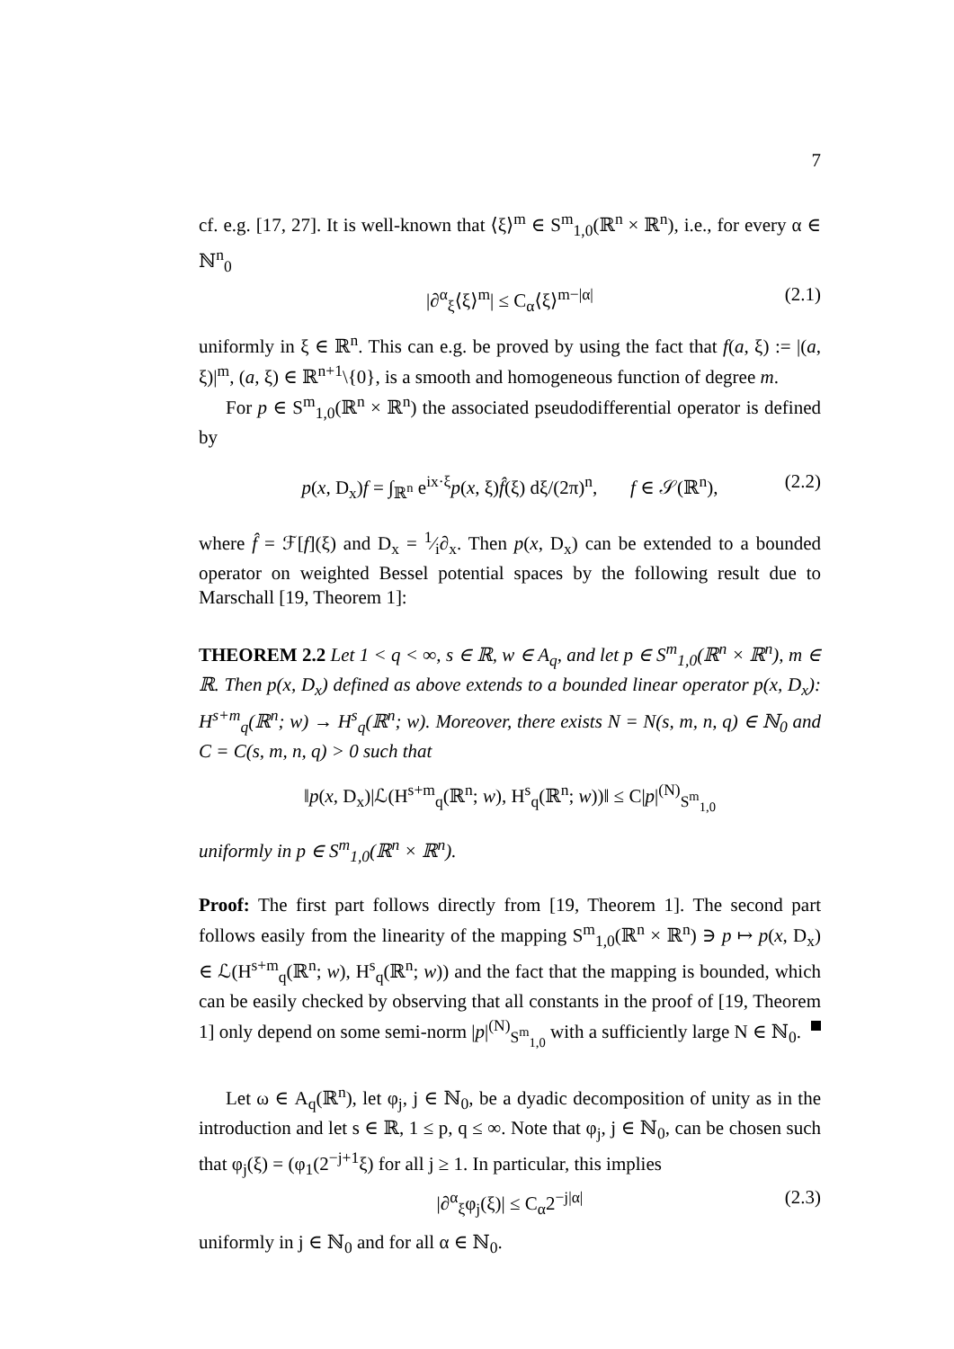7
cf. e.g. [17, 27]. It is well-known that ⟨ξ⟩<sup>m</sup> ∈ S<sup>m</sup><sub>1,0</sub>(ℝ<sup>n</sup> × ℝ<sup>n</sup>), i.e., for every α ∈ ℕ<sup>n</sup><sub>0</sub>
|∂<sup>α</sup><sub>ξ</sub>⟨ξ⟩<sup>m</sup>| ≤ C<sub>α</sub>⟨ξ⟩<sup>m−|α|</sup> (2.1)
uniformly in ξ ∈ ℝ<sup>n</sup>. This can e.g. be proved by using the fact that f(a, ξ) := |(a, ξ)|<sup>m</sup>, (a, ξ) ∈ ℝ<sup>n+1</sup>\{0}, is a smooth and homogeneous function of degree m.
For p ∈ S<sup>m</sup><sub>1,0</sub>(ℝ<sup>n</sup> × ℝ<sup>n</sup>) the associated pseudodifferential operator is defined by
p(x, D<sub>x</sub>)f = ∫<sub>ℝ<sup>n</sup></sub> e<sup>ix·ξ</sup>p(x, ξ)f̂(ξ) dξ/(2π)<sup>n</sup>, f ∈ 𝒮(ℝ<sup>n</sup>), (2.2)
where f̂ = ℱ[f](ξ) and D<sub>x</sub> = 1⁄i∂<sub>x</sub>. Then p(x, D<sub>x</sub>) can be extended to a bounded operator on weighted Bessel potential spaces by the following result due to Marschall [19, Theorem 1]:
THEOREM 2.2 Let 1 < q < ∞, s ∈ ℝ, w ∈ A<sub>q</sub>, and let p ∈ S<sup>m</sup><sub>1,0</sub>(ℝ<sup>n</sup> × ℝ<sup>n</sup>), m ∈ ℝ. Then p(x, D<sub>x</sub>) defined as above extends to a bounded linear operator p(x, D<sub>x</sub>): H<sup>s+m</sup><sub>q</sub>(ℝ<sup>n</sup>; w) → H<sup>s</sup><sub>q</sub>(ℝ<sup>n</sup>; w). Moreover, there exists N = N(s, m, n, q) ∈ ℕ<sub>0</sub> and C = C(s, m, n, q) > 0 such that
‖p(x, D<sub>x</sub>)|ℒ(H<sup>s+m</sup><sub>q</sub>(ℝ<sup>n</sup>; w), H<sup>s</sup><sub>q</sub>(ℝ<sup>n</sup>; w))‖ ≤ C|p|<sup>(N)</sup><sub>S<sup>m</sup><sub>1,0</sub></sub>
uniformly in p ∈ S<sup>m</sup><sub>1,0</sub>(ℝ<sup>n</sup> × ℝ<sup>n</sup>).
Proof: The first part follows directly from [19, Theorem 1]. The second part follows easily from the linearity of the mapping S<sup>m</sup><sub>1,0</sub>(ℝ<sup>n</sup> × ℝ<sup>n</sup>) ∋ p ↦ p(x, D<sub>x</sub>) ∈ ℒ(H<sup>s+m</sup><sub>q</sub>(ℝ<sup>n</sup>; w), H<sup>s</sup><sub>q</sub>(ℝ<sup>n</sup>; w)) and the fact that the mapping is bounded, which can be easily checked by observing that all constants in the proof of [19, Theorem 1] only depend on some semi-norm |p|<sup>(N)</sup><sub>S<sup>m</sup><sub>1,0</sub></sub> with a sufficiently large N ∈ ℕ<sub>0</sub>.
Let ω ∈ A<sub>q</sub>(ℝ<sup>n</sup>), let φ<sub>j</sub>, j ∈ ℕ<sub>0</sub>, be a dyadic decomposition of unity as in the introduction and let s ∈ ℝ, 1 ≤ p, q ≤ ∞. Note that φ<sub>j</sub>, j ∈ ℕ<sub>0</sub>, can be chosen such that φ<sub>j</sub>(ξ) = (φ<sub>1</sub>(2<sup>−j+1</sup>ξ) for all j ≥ 1. In particular, this implies
|∂<sup>α</sup><sub>ξ</sub>φ<sub>j</sub>(ξ)| ≤ C<sub>α</sub>2<sup>−j|α|</sup> (2.3)
uniformly in j ∈ ℕ<sub>0</sub> and for all α ∈ ℕ<sub>0</sub>.